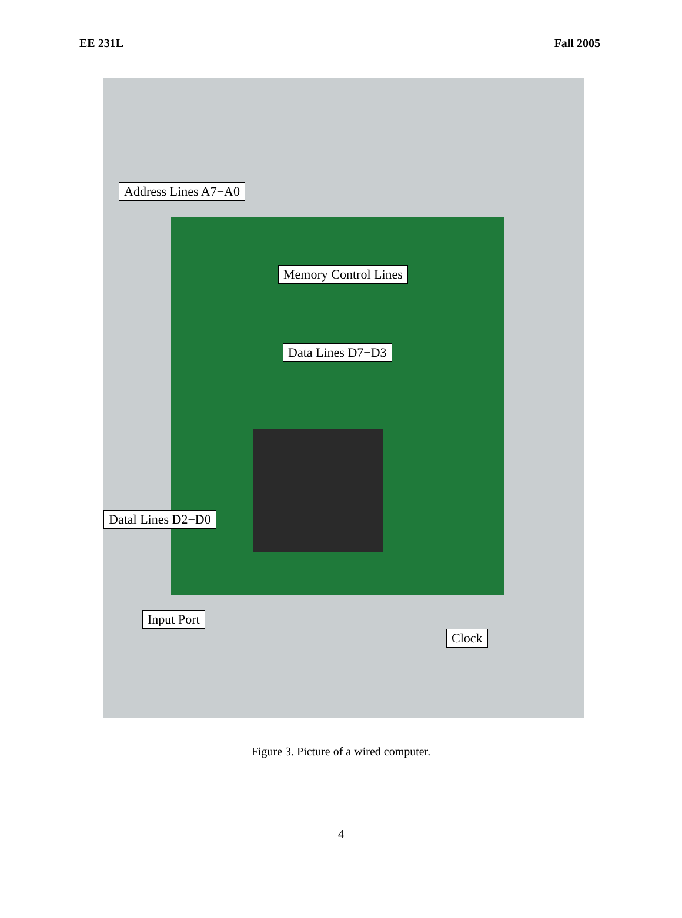EE 231L Fall 2005
Address Lines A7−A0
Memory Control Lines
Data Lines D7−D3
Datal Lines D2−D0
Input Port
Clock
Figure 3. Picture of a wired computer.
4